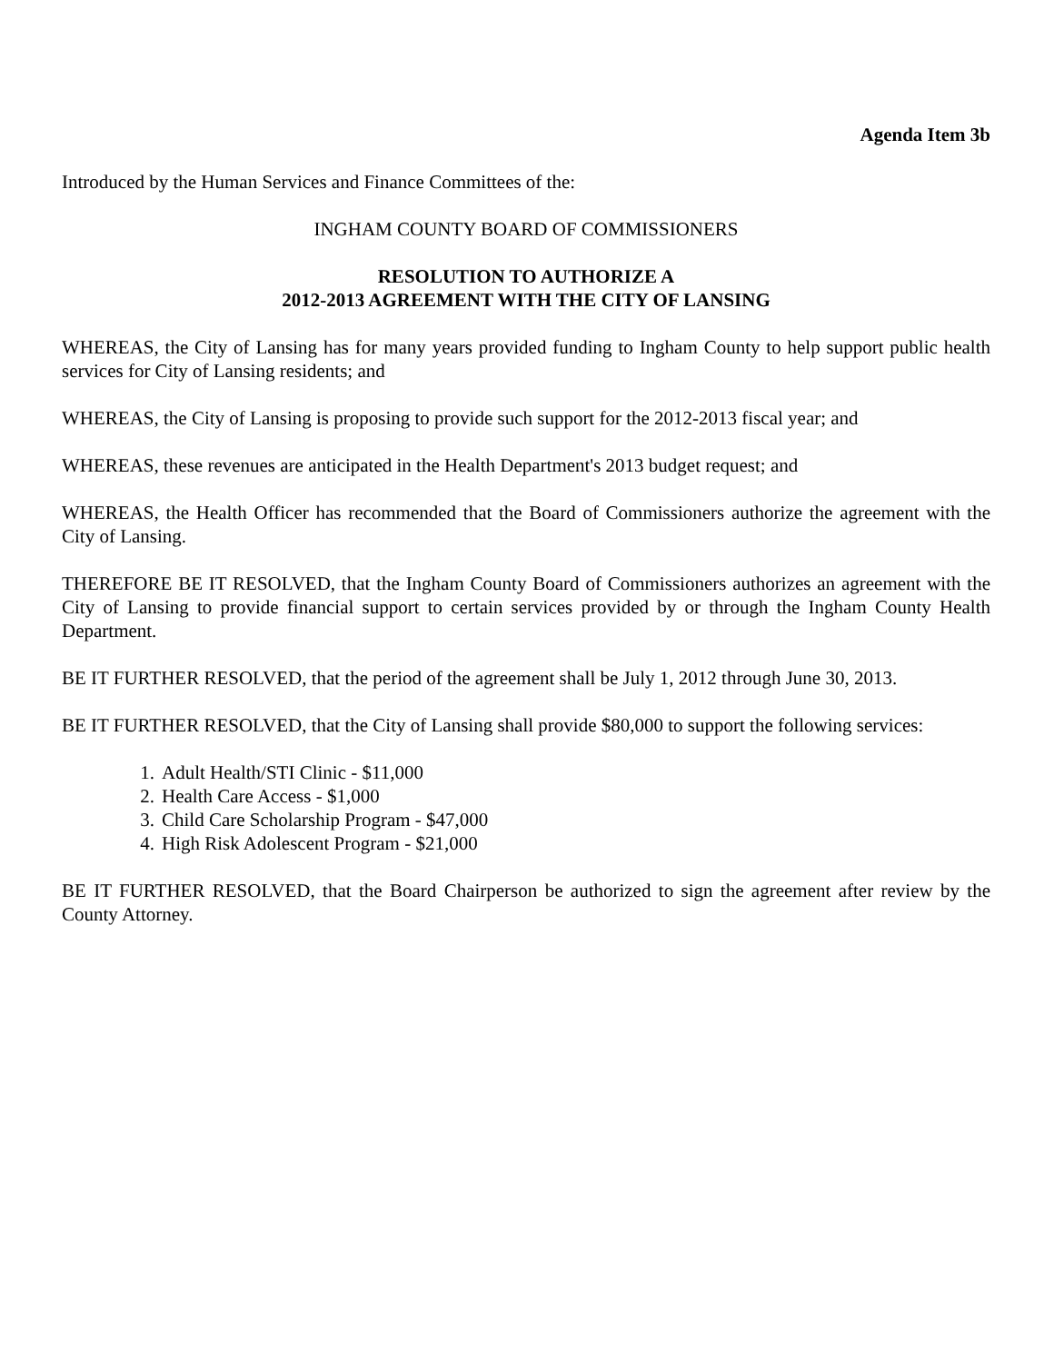Agenda Item 3b
Introduced by the Human Services and Finance Committees of the:
INGHAM COUNTY BOARD OF COMMISSIONERS
RESOLUTION TO AUTHORIZE A
2012-2013 AGREEMENT WITH THE CITY OF LANSING
WHEREAS, the City of Lansing has for many years provided funding to Ingham County to help support public health services for City of Lansing residents; and
WHEREAS, the City of Lansing is proposing to provide such support for the 2012-2013 fiscal year; and
WHEREAS, these revenues are anticipated in the Health Department's 2013 budget request; and
WHEREAS, the Health Officer has recommended that the Board of Commissioners authorize the agreement with the City of Lansing.
THEREFORE BE IT RESOLVED, that the Ingham County Board of Commissioners authorizes an agreement with the City of Lansing to provide financial support to certain services provided by or through the Ingham County Health Department.
BE IT FURTHER RESOLVED, that the period of the agreement shall be July 1, 2012 through June 30, 2013.
BE IT FURTHER RESOLVED, that the City of Lansing shall provide $80,000 to support the following services:
1. Adult Health/STI Clinic - $11,000
2. Health Care Access - $1,000
3. Child Care Scholarship Program - $47,000
4. High Risk Adolescent Program - $21,000
BE IT FURTHER RESOLVED, that the Board Chairperson be authorized to sign the agreement after review by the County Attorney.